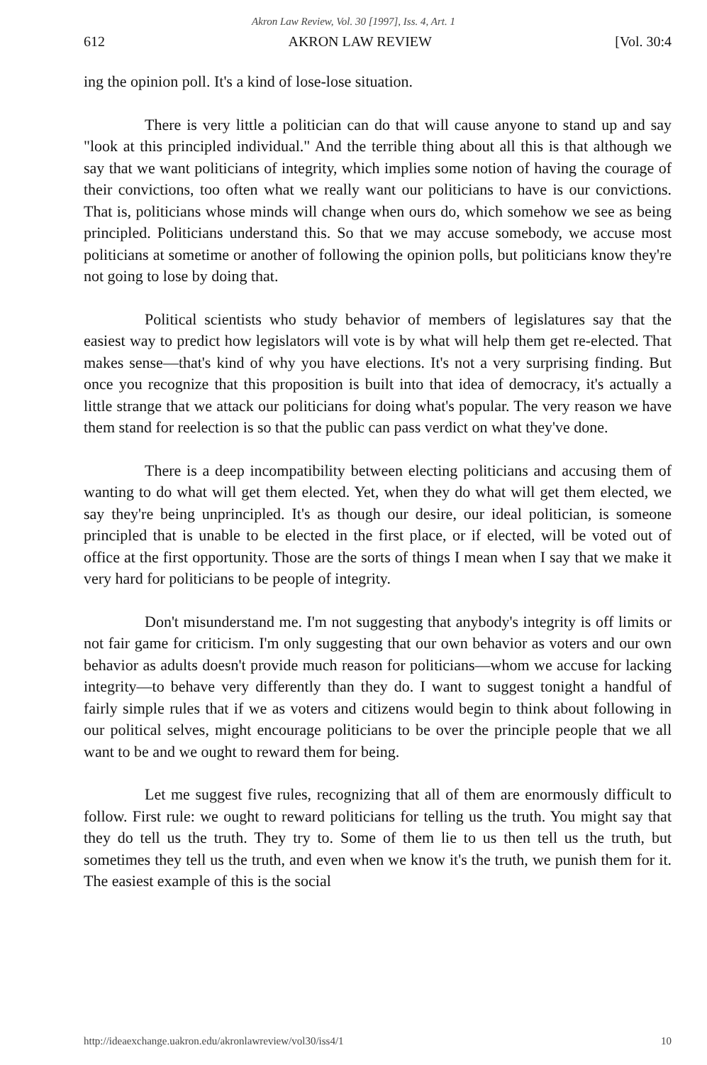Akron Law Review, Vol. 30 [1997], Iss. 4, Art. 1
612 AKRON LAW REVIEW [Vol. 30:4
ing the opinion poll. It's a kind of lose-lose situation.
There is very little a politician can do that will cause anyone to stand up and say "look at this principled individual." And the terrible thing about all this is that although we say that we want politicians of integrity, which implies some notion of having the courage of their convictions, too often what we really want our politicians to have is our convictions. That is, politicians whose minds will change when ours do, which somehow we see as being principled. Politicians understand this. So that we may accuse somebody, we accuse most politicians at sometime or another of following the opinion polls, but politicians know they're not going to lose by doing that.
Political scientists who study behavior of members of legislatures say that the easiest way to predict how legislators will vote is by what will help them get re-elected. That makes sense—that's kind of why you have elections. It's not a very surprising finding. But once you recognize that this proposition is built into that idea of democracy, it's actually a little strange that we attack our politicians for doing what's popular. The very reason we have them stand for reelection is so that the public can pass verdict on what they've done.
There is a deep incompatibility between electing politicians and accusing them of wanting to do what will get them elected. Yet, when they do what will get them elected, we say they're being unprincipled. It's as though our desire, our ideal politician, is someone principled that is unable to be elected in the first place, or if elected, will be voted out of office at the first opportunity. Those are the sorts of things I mean when I say that we make it very hard for politicians to be people of integrity.
Don't misunderstand me. I'm not suggesting that anybody's integrity is off limits or not fair game for criticism. I'm only suggesting that our own behavior as voters and our own behavior as adults doesn't provide much reason for politicians—whom we accuse for lacking integrity—to behave very differently than they do. I want to suggest tonight a handful of fairly simple rules that if we as voters and citizens would begin to think about following in our political selves, might encourage politicians to be over the principle people that we all want to be and we ought to reward them for being.
Let me suggest five rules, recognizing that all of them are enormously difficult to follow. First rule: we ought to reward politicians for telling us the truth. You might say that they do tell us the truth. They try to. Some of them lie to us then tell us the truth, but sometimes they tell us the truth, and even when we know it's the truth, we punish them for it. The easiest example of this is the social
http://ideaexchange.uakron.edu/akronlawreview/vol30/iss4/1 10